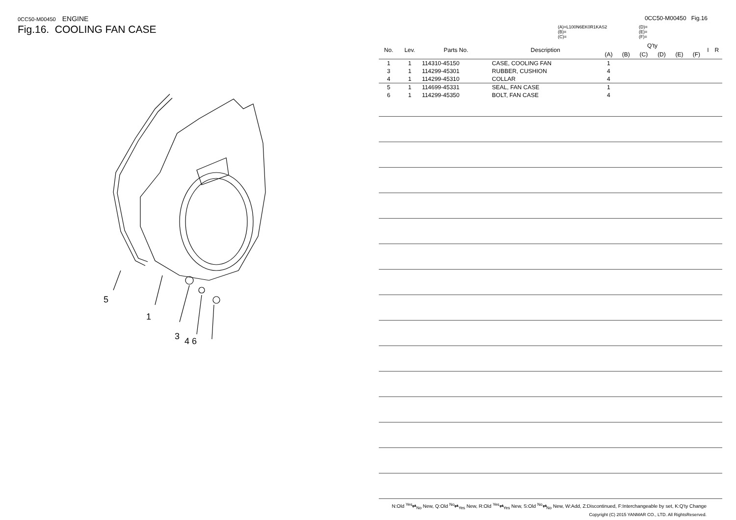0CC50-M00450 ENGINE
Fig.16. COOLING FAN CASE
5
1
3
4 6
0CC50-M00450 Fig.16
(A)=L100N6EK0R1KAS2
(B)=
(C)=
(D)=
(E)=
(F)=
| No. | Lev. | Parts No. | Description | Q'ty | | | | | | I | R |
| --- | --- | --- | --- | --- | --- | --- | --- | --- | --- | --- | --- |
| | | | | (A) | (B) | (C) | (D) | (E) | (F) | | |
| 1 | 1 | 114310-45150 | CASE, COOLING FAN | 1 | | | | | | | |
| 3 | 1 | 114299-45301 | RUBBER, CUSHION | 4 | | | | | | | |
| 4 | 1 | 114299-45310 | COLLAR | 4 | | | | | | | |
| 5 | 1 | 114699-45331 | SEAL, FAN CASE | 1 | | | | | | | |
| 6 | 1 | 114299-45350 | BOLT, FAN CASE | 4 | | | | | | | |
N:Old <sup>Yes</sup>⇄<sub>No</sub> New, Q:Old <sup>No</sup>⇄<sub>Yes</sub> New, R:Old <sup>Yes</sup>⇄<sub>Yes</sub> New, S:Old <sup>No</sup>⇄<sub>No</sub> New, W:Add, Z:Discontinued, F:Interchangeable by set, K:Q'ty Change
Copyright (C) 2015 YANMAR CO., LTD. All RightsReserved.